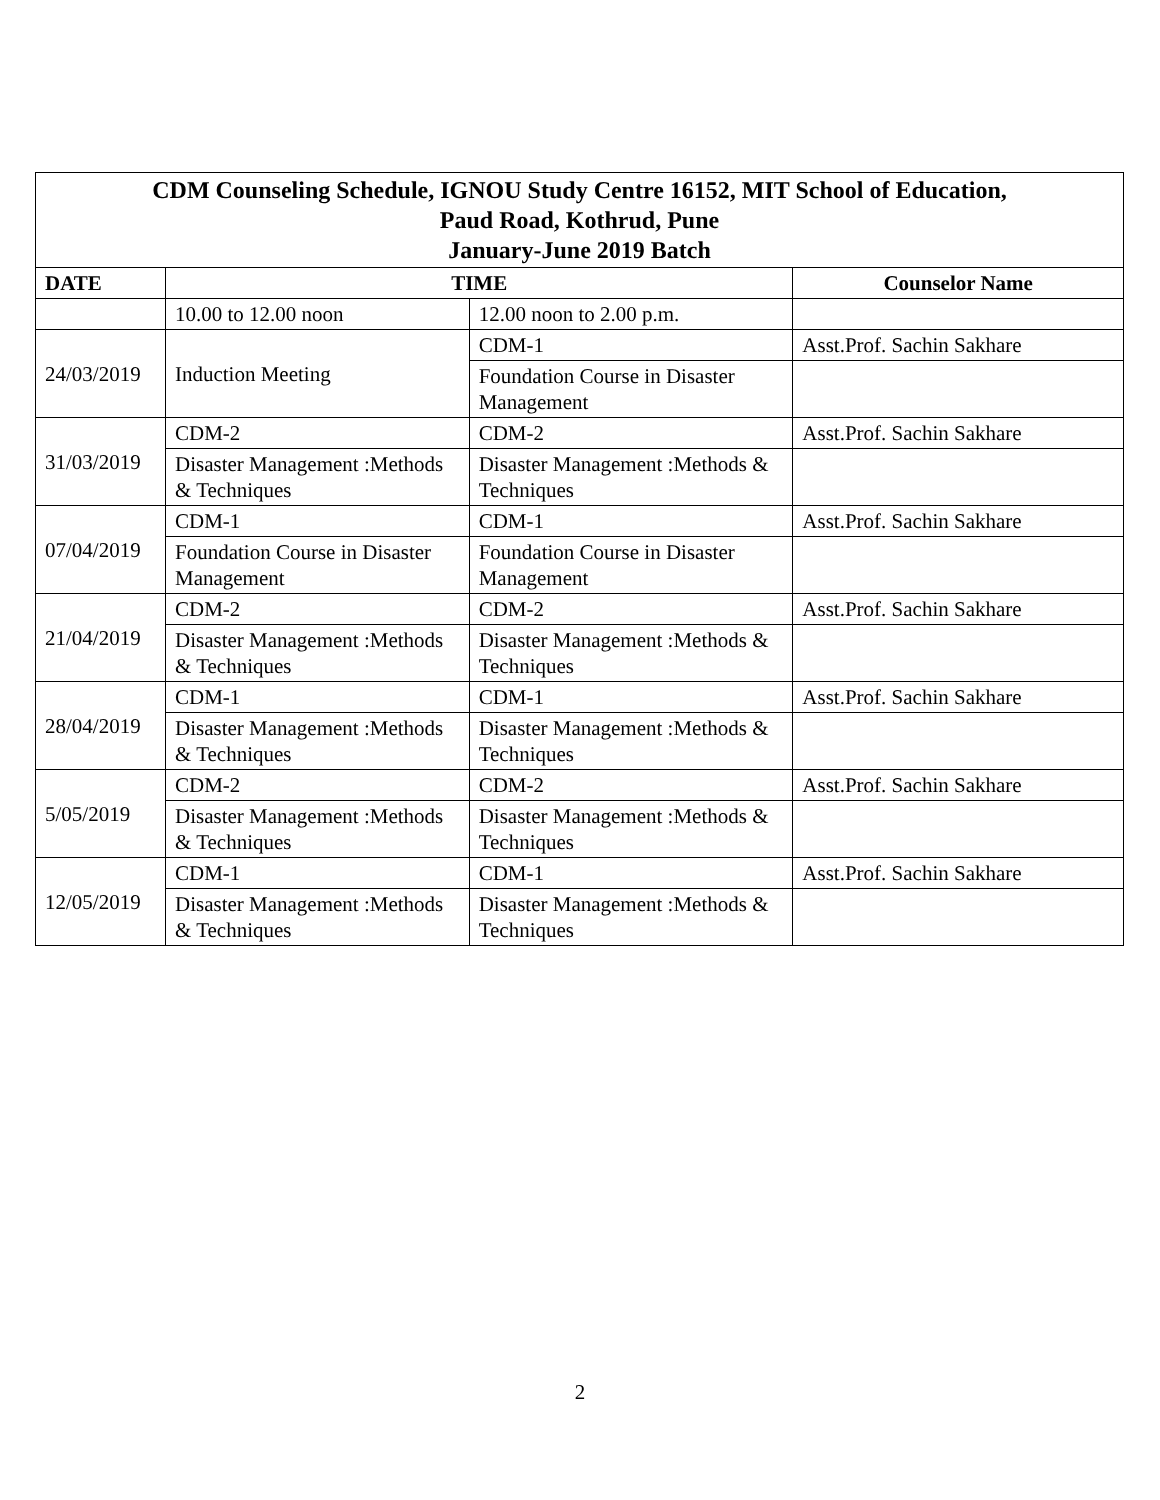| CDM Counseling Schedule, IGNOU Study Centre 16152, MIT School of Education, Paud Road, Kothrud, Pune January-June 2019 Batch | | | |
| --- | --- | --- | --- |
| DATE | TIME | | Counselor Name |
| | 10.00 to 12.00 noon | 12.00 noon to 2.00 p.m. | |
| 24/03/2019 | Induction Meeting | CDM-1 | Asst.Prof. Sachin Sakhare |
| | | Foundation Course in Disaster Management | |
| 31/03/2019 | CDM-2 | CDM-2 | Asst.Prof. Sachin Sakhare |
| | Disaster Management :Methods & Techniques | Disaster Management :Methods & Techniques | |
| 07/04/2019 | CDM-1 | CDM-1 | Asst.Prof. Sachin Sakhare |
| | Foundation Course in Disaster Management | Foundation Course in Disaster Management | |
| 21/04/2019 | CDM-2 | CDM-2 | Asst.Prof. Sachin Sakhare |
| | Disaster Management :Methods & Techniques | Disaster Management :Methods & Techniques | |
| 28/04/2019 | CDM-1 | CDM-1 | Asst.Prof. Sachin Sakhare |
| | Disaster Management :Methods & Techniques | Disaster Management :Methods & Techniques | |
| 5/05/2019 | CDM-2 | CDM-2 | Asst.Prof. Sachin Sakhare |
| | Disaster Management :Methods & Techniques | Disaster Management :Methods & Techniques | |
| 12/05/2019 | CDM-1 | CDM-1 | Asst.Prof. Sachin Sakhare |
| | Disaster Management :Methods & Techniques | Disaster Management :Methods & Techniques | |
2